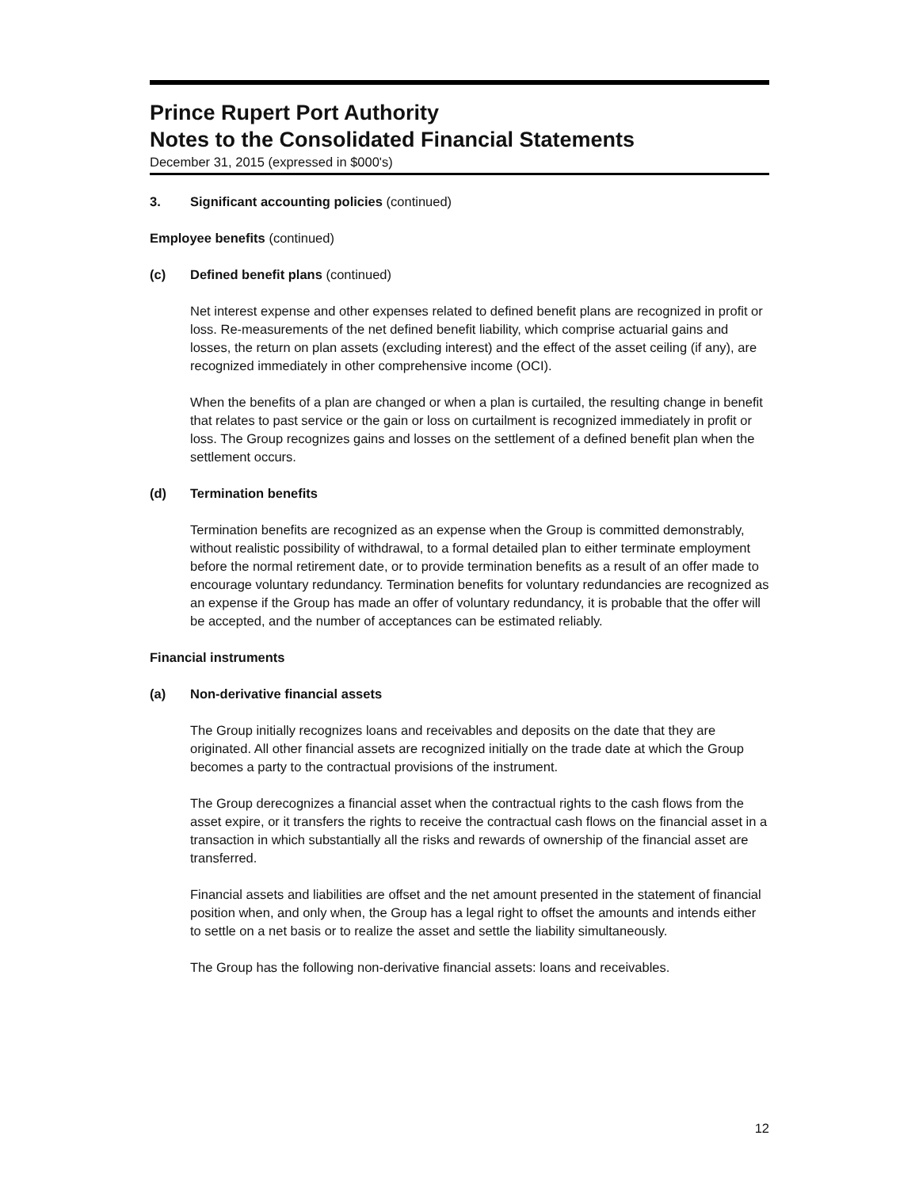Prince Rupert Port Authority
Notes to the Consolidated Financial Statements
December 31, 2015 (expressed in $000's)
3. Significant accounting policies (continued)
Employee benefits (continued)
(c) Defined benefit plans (continued)
Net interest expense and other expenses related to defined benefit plans are recognized in profit or loss. Re-measurements of the net defined benefit liability, which comprise actuarial gains and losses, the return on plan assets (excluding interest) and the effect of the asset ceiling (if any), are recognized immediately in other comprehensive income (OCI).
When the benefits of a plan are changed or when a plan is curtailed, the resulting change in benefit that relates to past service or the gain or loss on curtailment is recognized immediately in profit or loss. The Group recognizes gains and losses on the settlement of a defined benefit plan when the settlement occurs.
(d) Termination benefits
Termination benefits are recognized as an expense when the Group is committed demonstrably, without realistic possibility of withdrawal, to a formal detailed plan to either terminate employment before the normal retirement date, or to provide termination benefits as a result of an offer made to encourage voluntary redundancy. Termination benefits for voluntary redundancies are recognized as an expense if the Group has made an offer of voluntary redundancy, it is probable that the offer will be accepted, and the number of acceptances can be estimated reliably.
Financial instruments
(a) Non-derivative financial assets
The Group initially recognizes loans and receivables and deposits on the date that they are originated. All other financial assets are recognized initially on the trade date at which the Group becomes a party to the contractual provisions of the instrument.
The Group derecognizes a financial asset when the contractual rights to the cash flows from the asset expire, or it transfers the rights to receive the contractual cash flows on the financial asset in a transaction in which substantially all the risks and rewards of ownership of the financial asset are transferred.
Financial assets and liabilities are offset and the net amount presented in the statement of financial position when, and only when, the Group has a legal right to offset the amounts and intends either to settle on a net basis or to realize the asset and settle the liability simultaneously.
The Group has the following non-derivative financial assets: loans and receivables.
12